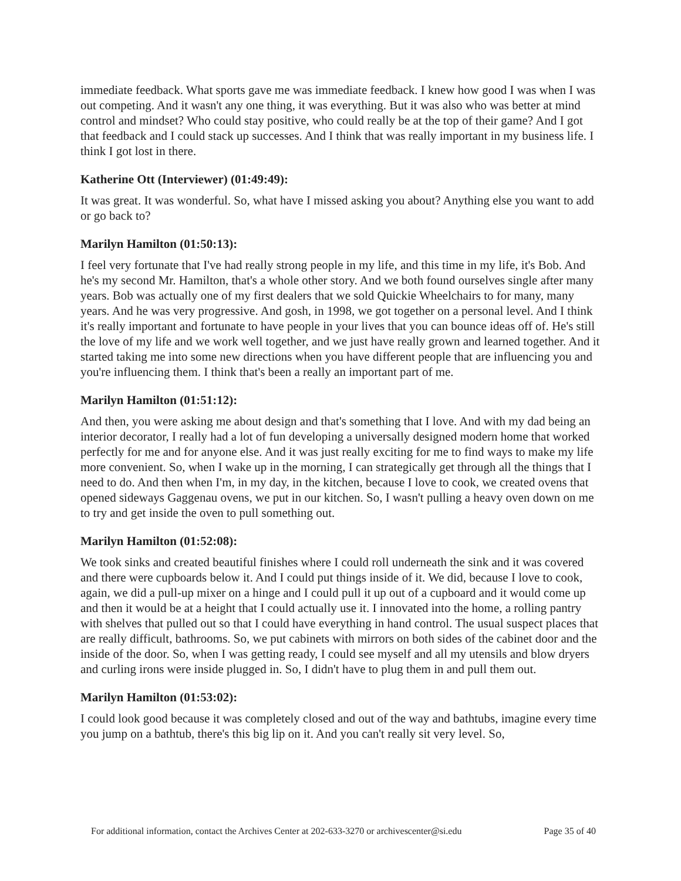immediate feedback. What sports gave me was immediate feedback. I knew how good I was when I was out competing. And it wasn't any one thing, it was everything. But it was also who was better at mind control and mindset? Who could stay positive, who could really be at the top of their game? And I got that feedback and I could stack up successes. And I think that was really important in my business life. I think I got lost in there.
Katherine Ott (Interviewer) (01:49:49):
It was great. It was wonderful. So, what have I missed asking you about? Anything else you want to add or go back to?
Marilyn Hamilton (01:50:13):
I feel very fortunate that I've had really strong people in my life, and this time in my life, it's Bob. And he's my second Mr. Hamilton, that's a whole other story. And we both found ourselves single after many years. Bob was actually one of my first dealers that we sold Quickie Wheelchairs to for many, many years. And he was very progressive. And gosh, in 1998, we got together on a personal level. And I think it's really important and fortunate to have people in your lives that you can bounce ideas off of. He's still the love of my life and we work well together, and we just have really grown and learned together. And it started taking me into some new directions when you have different people that are influencing you and you're influencing them. I think that's been a really an important part of me.
Marilyn Hamilton (01:51:12):
And then, you were asking me about design and that's something that I love. And with my dad being an interior decorator, I really had a lot of fun developing a universally designed modern home that worked perfectly for me and for anyone else. And it was just really exciting for me to find ways to make my life more convenient. So, when I wake up in the morning, I can strategically get through all the things that I need to do. And then when I'm, in my day, in the kitchen, because I love to cook, we created ovens that opened sideways Gaggenau ovens, we put in our kitchen. So, I wasn't pulling a heavy oven down on me to try and get inside the oven to pull something out.
Marilyn Hamilton (01:52:08):
We took sinks and created beautiful finishes where I could roll underneath the sink and it was covered and there were cupboards below it. And I could put things inside of it. We did, because I love to cook, again, we did a pull-up mixer on a hinge and I could pull it up out of a cupboard and it would come up and then it would be at a height that I could actually use it. I innovated into the home, a rolling pantry with shelves that pulled out so that I could have everything in hand control. The usual suspect places that are really difficult, bathrooms. So, we put cabinets with mirrors on both sides of the cabinet door and the inside of the door. So, when I was getting ready, I could see myself and all my utensils and blow dryers and curling irons were inside plugged in. So, I didn't have to plug them in and pull them out.
Marilyn Hamilton (01:53:02):
I could look good because it was completely closed and out of the way and bathtubs, imagine every time you jump on a bathtub, there's this big lip on it. And you can't really sit very level. So,
For additional information, contact the Archives Center at 202-633-3270 or archivescenter@si.edu Page 35 of 40